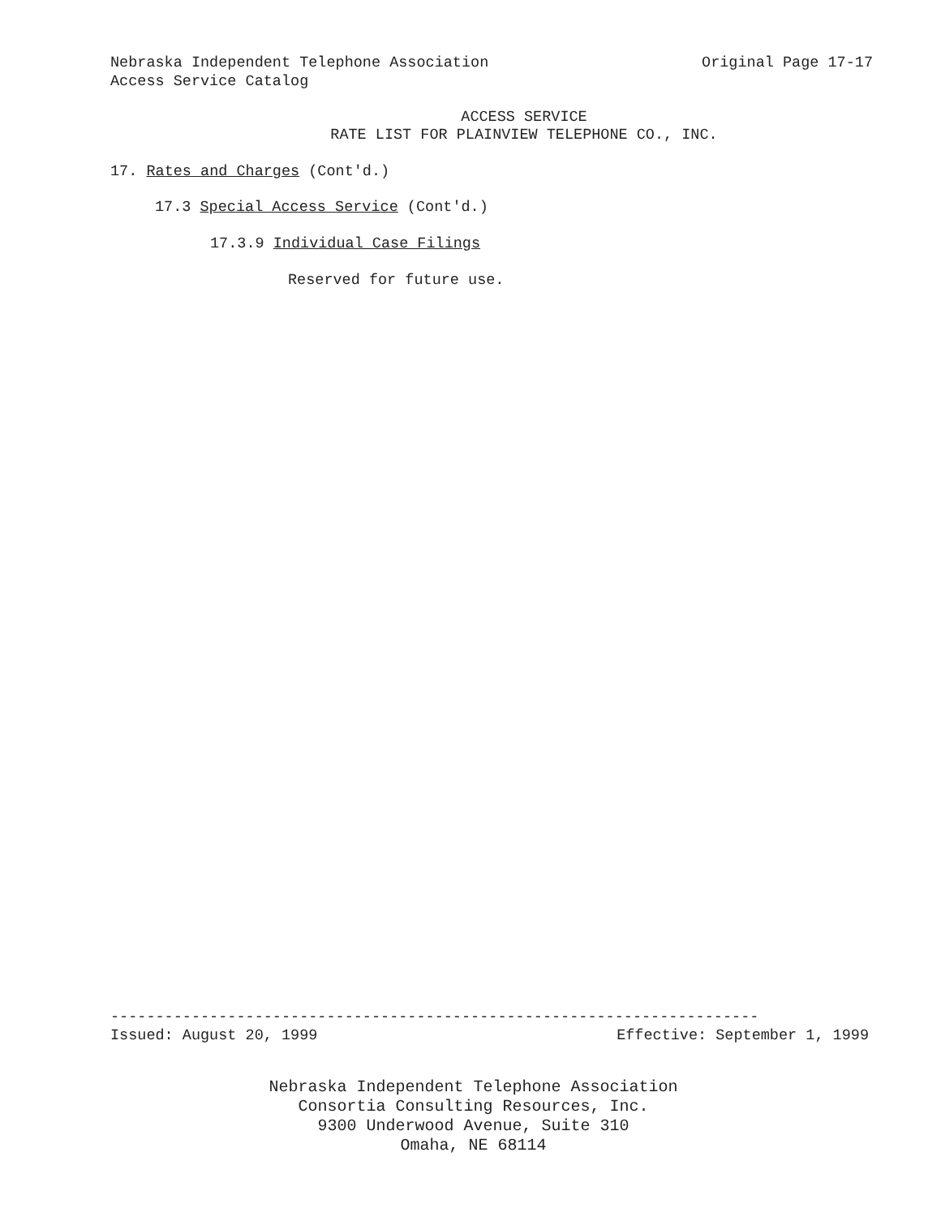Nebraska Independent Telephone Association Original Page 17-17
Access Service Catalog
ACCESS SERVICE
RATE LIST FOR PLAINVIEW TELEPHONE CO., INC.
17. Rates and Charges (Cont'd.)
17.3 Special Access Service (Cont'd.)
17.3.9 Individual Case Filings
Reserved for future use.
------------------------------------------------------------------------
Issued: August 20, 1999 Effective: September 1, 1999
Nebraska Independent Telephone Association
Consortia Consulting Resources, Inc.
9300 Underwood Avenue, Suite 310
Omaha, NE 68114